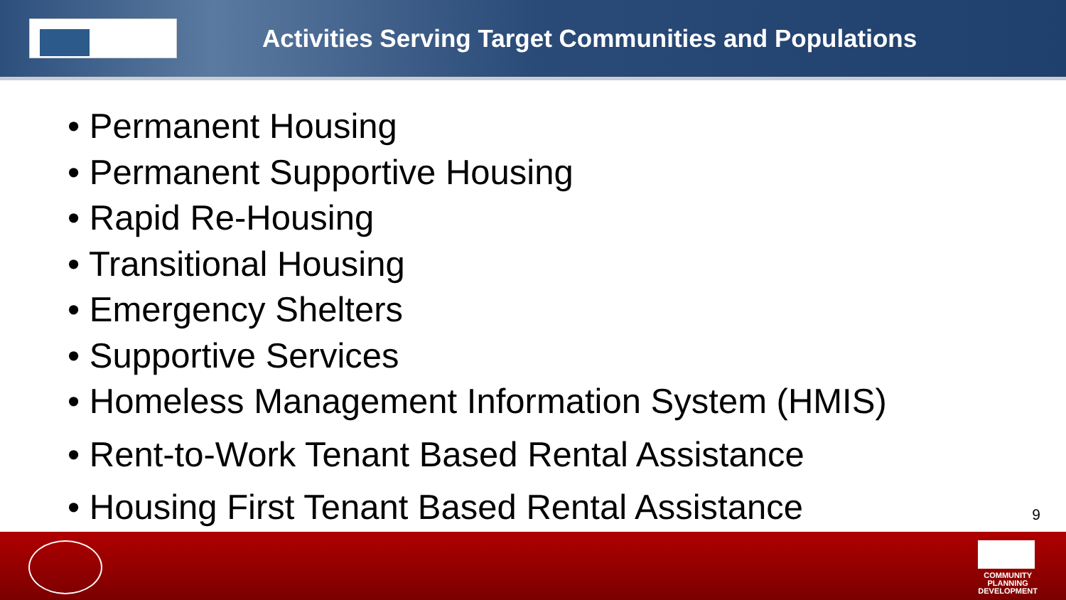Activities Serving Target Communities and Populations
• Permanent Housing
• Permanent Supportive Housing
• Rapid Re-Housing
• Transitional Housing
• Emergency Shelters
• Supportive Services
• Homeless Management Information System (HMIS)
• Rent-to-Work Tenant Based Rental Assistance
• Housing First Tenant Based Rental Assistance
9
COMMUNITY
PLANNING
DEVELOPMENT